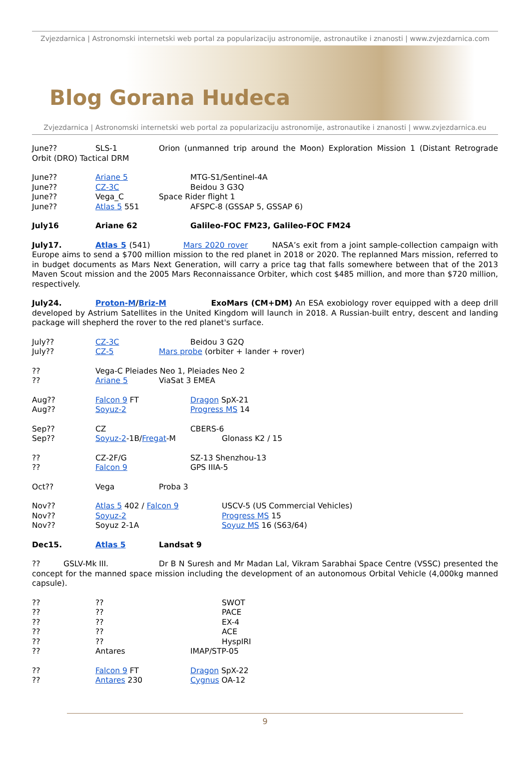Zvjezdarnica | Astronomski internetski web portal za popularizaciju astronomije, astronautike i znanosti | www.zvjezdarnica.com
Blog Gorana Hudeca
Zvjezdarnica | Astronomski internetski web portal za popularizaciju astronomije, astronautike i znanosti | www.zvjezdarnica.eu
June?? SLS-1 Orion (unmanned trip around the Moon) Exploration Mission 1 (Distant Retrograde Orbit (DRO) Tactical DRM
June?? Ariane 5 MTG-S1/Sentinel-4A
June?? CZ-3C Beidou 3 G3Q
June?? Vega_C Space Rider flight 1
June?? Atlas 5 551 AFSPC-8 (GSSAP 5, GSSAP 6)
July16 Ariane 62 Galileo-FOC FM23, Galileo-FOC FM24
July17. Atlas 5 (541) Mars 2020 rover NASA’s exit from a joint sample-collection campaign with Europe aims to send a $700 million mission to the red planet in 2018 or 2020. The replanned Mars mission, referred to in budget documents as Mars Next Generation, will carry a price tag that falls somewhere between that of the 2013 Maven Scout mission and the 2005 Mars Reconnaissance Orbiter, which cost $485 million, and more than $720 million, respectively.
July24. Proton-M/Briz-M ExoMars (CM+DM) An ESA exobiology rover equipped with a deep drill developed by Astrium Satellites in the United Kingdom will launch in 2018. A Russian-built entry, descent and landing package will shepherd the rover to the red planet's surface.
July?? CZ-3C Beidou 3 G2Q
July?? CZ-5 Mars probe (orbiter + lander + rover)
?? Vega-C Pleiades Neo 1, Pleiades Neo 2
?? Ariane 5 ViaSat 3 EMEA
Aug?? Falcon 9 FT Dragon SpX-21
Aug?? Soyuz-2 Progress MS 14
Sep?? CZ CBERS-6
Sep?? Soyuz-2-1B/Fregat-M Glonass K2 / 15
?? CZ-2F/G SZ-13 Shenzhou-13
?? Falcon 9 GPS IIIA-5
Oct?? Vega Proba 3
Nov?? Atlas 5 402 / Falcon 9 USCV-5 (US Commercial Vehicles)
Nov?? Soyuz-2 Progress MS 15
Nov?? Soyuz 2-1A Soyuz MS 16 (S63/64)
Dec15. Atlas 5 Landsat 9
?? GSLV-Mk III. Dr B N Suresh and Mr Madan Lal, Vikram Sarabhai Space Centre (VSSC) presented the concept for the manned space mission including the development of an autonomous Orbital Vehicle (4,000kg manned capsule).
???? SWOT
???? PACE
???? EX-4
???? ACE
???? HyspIRI
?? Antares IMAP/STP-05
?? Falcon 9 FT Dragon SpX-22
?? Antares 230 Cygnus OA-12
9